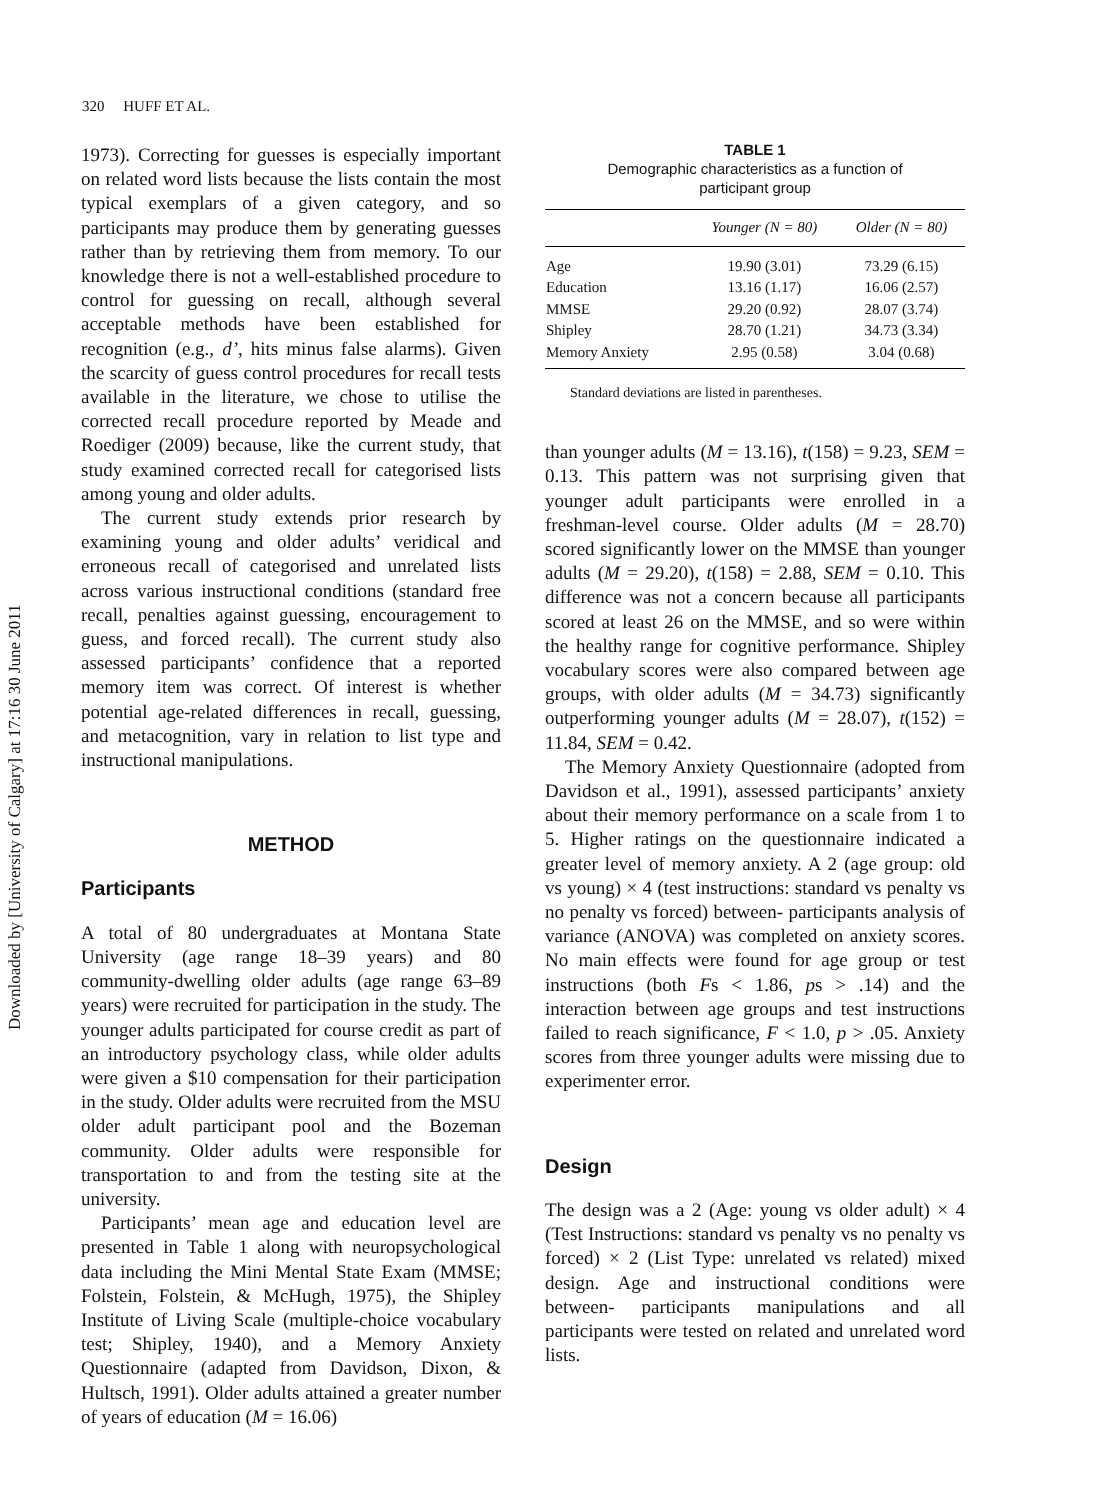320 HUFF ET AL.
Downloaded by [University of Calgary] at 17:16 30 June 2011
1973). Correcting for guesses is especially important on related word lists because the lists contain the most typical exemplars of a given category, and so participants may produce them by generating guesses rather than by retrieving them from memory. To our knowledge there is not a well-established procedure to control for guessing on recall, although several acceptable methods have been established for recognition (e.g., d’, hits minus false alarms). Given the scarcity of guess control procedures for recall tests available in the literature, we chose to utilise the corrected recall procedure reported by Meade and Roediger (2009) because, like the current study, that study examined corrected recall for categorised lists among young and older adults.
The current study extends prior research by examining young and older adults’ veridical and erroneous recall of categorised and unrelated lists across various instructional conditions (standard free recall, penalties against guessing, encouragement to guess, and forced recall). The current study also assessed participants’ confidence that a reported memory item was correct. Of interest is whether potential age-related differences in recall, guessing, and metacognition, vary in relation to list type and instructional manipulations.
METHOD
Participants
A total of 80 undergraduates at Montana State University (age range 18–39 years) and 80 community-dwelling older adults (age range 63–89 years) were recruited for participation in the study. The younger adults participated for course credit as part of an introductory psychology class, while older adults were given a $10 compensation for their participation in the study. Older adults were recruited from the MSU older adult participant pool and the Bozeman community. Older adults were responsible for transportation to and from the testing site at the university.
Participants’ mean age and education level are presented in Table 1 along with neuropsychological data including the Mini Mental State Exam (MMSE; Folstein, Folstein, & McHugh, 1975), the Shipley Institute of Living Scale (multiple-choice vocabulary test; Shipley, 1940), and a Memory Anxiety Questionnaire (adapted from Davidson, Dixon, & Hultsch, 1991). Older adults attained a greater number of years of education (M = 16.06)
TABLE 1
Demographic characteristics as a function of
participant group
| | Younger (N = 80) | Older (N = 80) |
| --- | --- | --- |
| Age | 19.90 (3.01) | 73.29 (6.15) |
| Education | 13.16 (1.17) | 16.06 (2.57) |
| MMSE | 29.20 (0.92) | 28.07 (3.74) |
| Shipley | 28.70 (1.21) | 34.73 (3.34) |
| Memory Anxiety | 2.95 (0.58) | 3.04 (0.68) |
Standard deviations are listed in parentheses.
than younger adults (M = 13.16), t(158) = 9.23, SEM = 0.13. This pattern was not surprising given that younger adult participants were enrolled in a freshman-level course. Older adults (M = 28.70) scored significantly lower on the MMSE than younger adults (M = 29.20), t(158) = 2.88, SEM = 0.10. This difference was not a concern because all participants scored at least 26 on the MMSE, and so were within the healthy range for cognitive performance. Shipley vocabulary scores were also compared between age groups, with older adults (M = 34.73) significantly outperforming younger adults (M = 28.07), t(152) = 11.84, SEM = 0.42.
The Memory Anxiety Questionnaire (adopted from Davidson et al., 1991), assessed participants’ anxiety about their memory performance on a scale from 1 to 5. Higher ratings on the questionnaire indicated a greater level of memory anxiety. A 2 (age group: old vs young) × 4 (test instructions: standard vs penalty vs no penalty vs forced) between- participants analysis of variance (ANOVA) was completed on anxiety scores. No main effects were found for age group or test instructions (both Fs < 1.86, ps > .14) and the interaction between age groups and test instructions failed to reach significance, F < 1.0, p > .05. Anxiety scores from three younger adults were missing due to experimenter error.
Design
The design was a 2 (Age: young vs older adult) × 4 (Test Instructions: standard vs penalty vs no penalty vs forced) × 2 (List Type: unrelated vs related) mixed design. Age and instructional conditions were between- participants manipulations and all participants were tested on related and unrelated word lists.